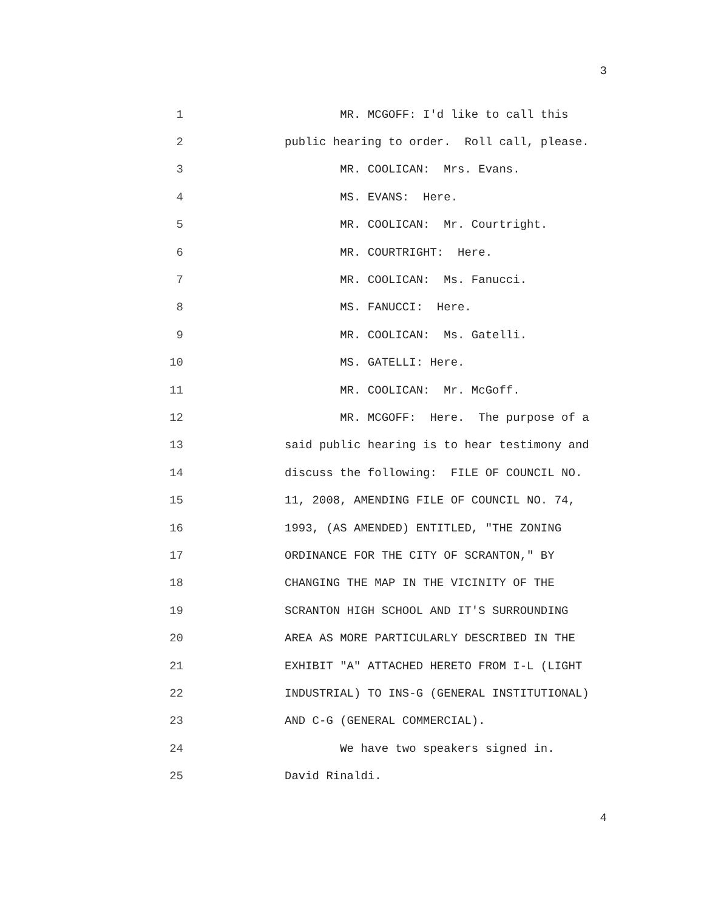3
1 MR. MCGOFF: I'd like to call this
2 public hearing to order. Roll call, please.
3 MR. COOLICAN: Mrs. Evans.
4 MS. EVANS: Here.
5 MR. COOLICAN: Mr. Courtright.
6 MR. COURTRIGHT: Here.
7 MR. COOLICAN: Ms. Fanucci.
8 MS. FANUCCI: Here.
9 MR. COOLICAN: Ms. Gatelli.
10 MS. GATELLI: Here.
11 MR. COOLICAN: Mr. McGoff.
12 MR. MCGOFF: Here. The purpose of a
13 said public hearing is to hear testimony and
14 discuss the following: FILE OF COUNCIL NO.
15 11, 2008, AMENDING FILE OF COUNCIL NO. 74,
16 1993, (AS AMENDED) ENTITLED, "THE ZONING
17 ORDINANCE FOR THE CITY OF SCRANTON," BY
18 CHANGING THE MAP IN THE VICINITY OF THE
19 SCRANTON HIGH SCHOOL AND IT'S SURROUNDING
20 AREA AS MORE PARTICULARLY DESCRIBED IN THE
21 EXHIBIT "A" ATTACHED HERETO FROM I-L (LIGHT
22 INDUSTRIAL) TO INS-G (GENERAL INSTITUTIONAL)
23 AND C-G (GENERAL COMMERCIAL).
24 We have two speakers signed in.
25 David Rinaldi.
4